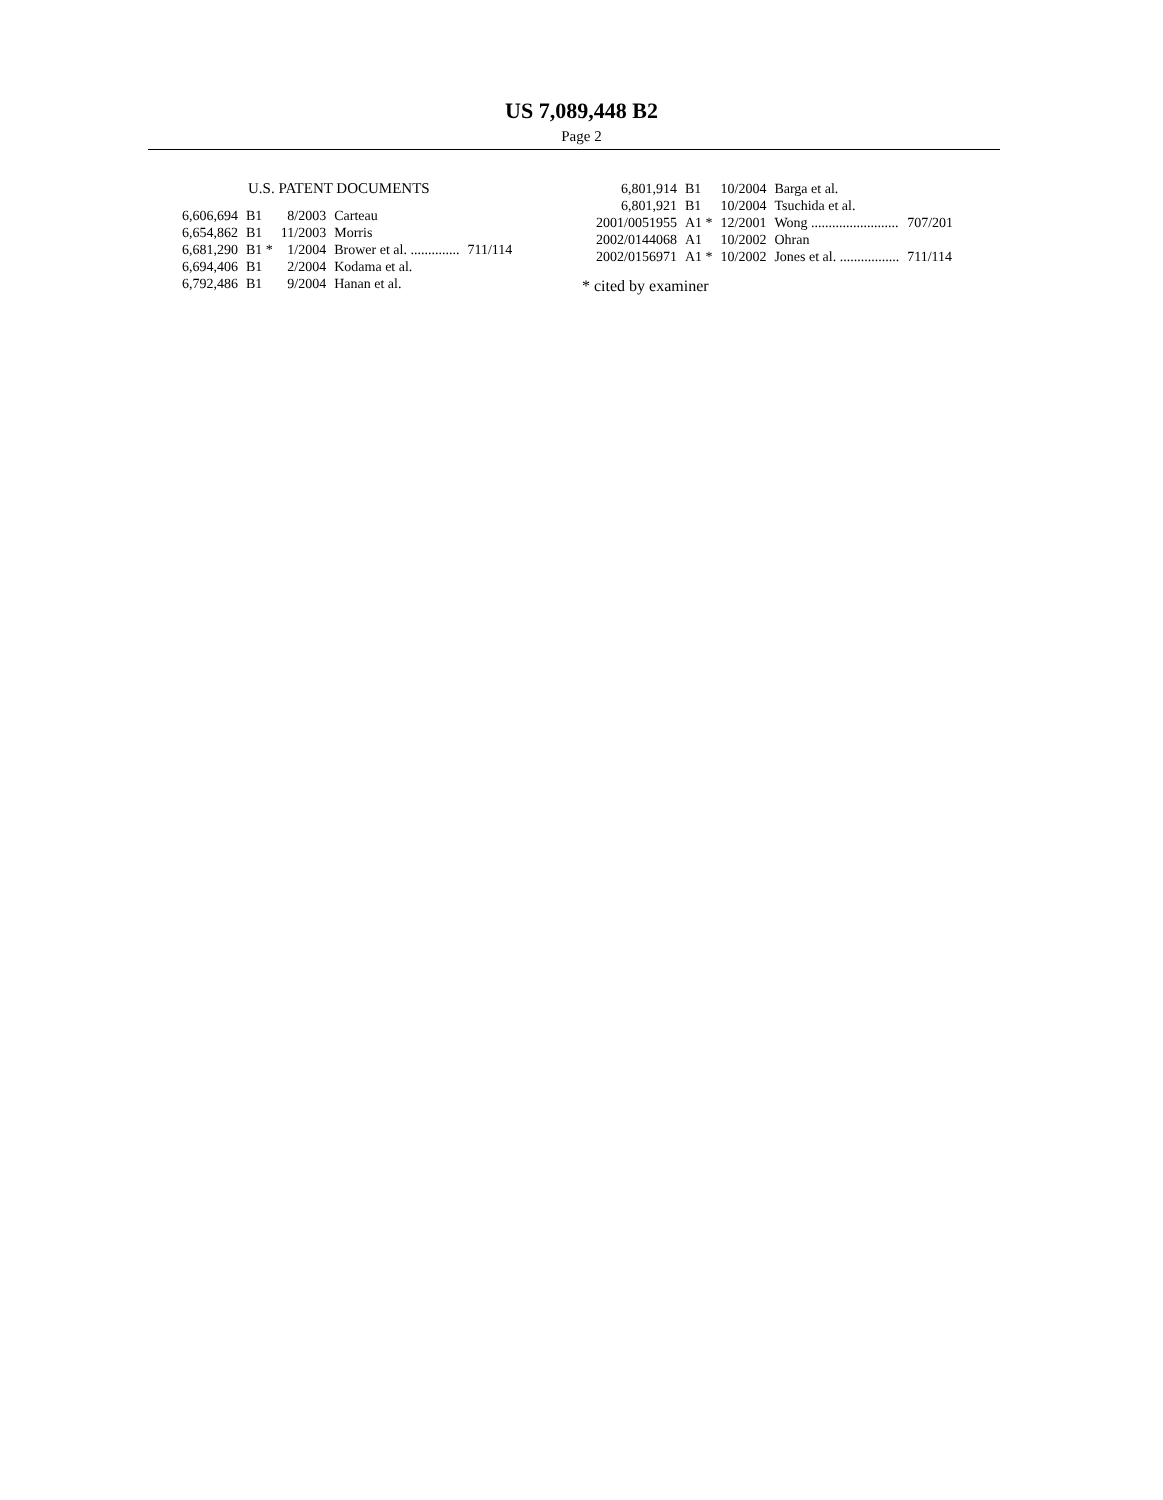US 7,089,448 B2
Page 2
U.S. PATENT DOCUMENTS
| 6,606,694 | B1 | 8/2003 | Carteau | |
| 6,654,862 | B1 | 11/2003 | Morris | |
| 6,681,290 | B1 * | 1/2004 | Brower et al. .............. | 711/114 |
| 6,694,406 | B1 | 2/2004 | Kodama et al. | |
| 6,792,486 | B1 | 9/2004 | Hanan et al. | |
| 6,801,914 | B1 | 10/2004 | Barga et al. | |
| 6,801,921 | B1 | 10/2004 | Tsuchida et al. | |
| 2001/0051955 | A1 * | 12/2001 | Wong ......................... | 707/201 |
| 2002/0144068 | A1 | 10/2002 | Ohran | |
| 2002/0156971 | A1 * | 10/2002 | Jones et al. ................. | 711/114 |
* cited by examiner